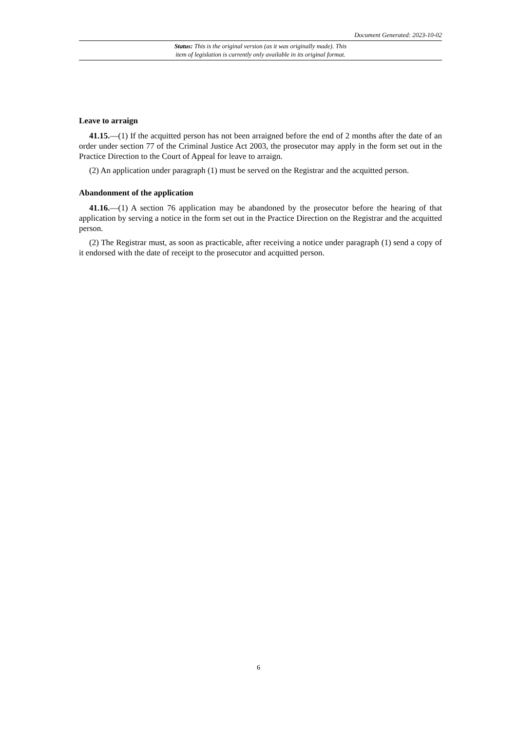Document Generated: 2023-10-02
Status: This is the original version (as it was originally made). This
item of legislation is currently only available in its original format.
Leave to arraign
41.15.—(1) If the acquitted person has not been arraigned before the end of 2 months after the date of an order under section 77 of the Criminal Justice Act 2003, the prosecutor may apply in the form set out in the Practice Direction to the Court of Appeal for leave to arraign.
(2) An application under paragraph (1) must be served on the Registrar and the acquitted person.
Abandonment of the application
41.16.—(1) A section 76 application may be abandoned by the prosecutor before the hearing of that application by serving a notice in the form set out in the Practice Direction on the Registrar and the acquitted person.
(2) The Registrar must, as soon as practicable, after receiving a notice under paragraph (1) send a copy of it endorsed with the date of receipt to the prosecutor and acquitted person.
6